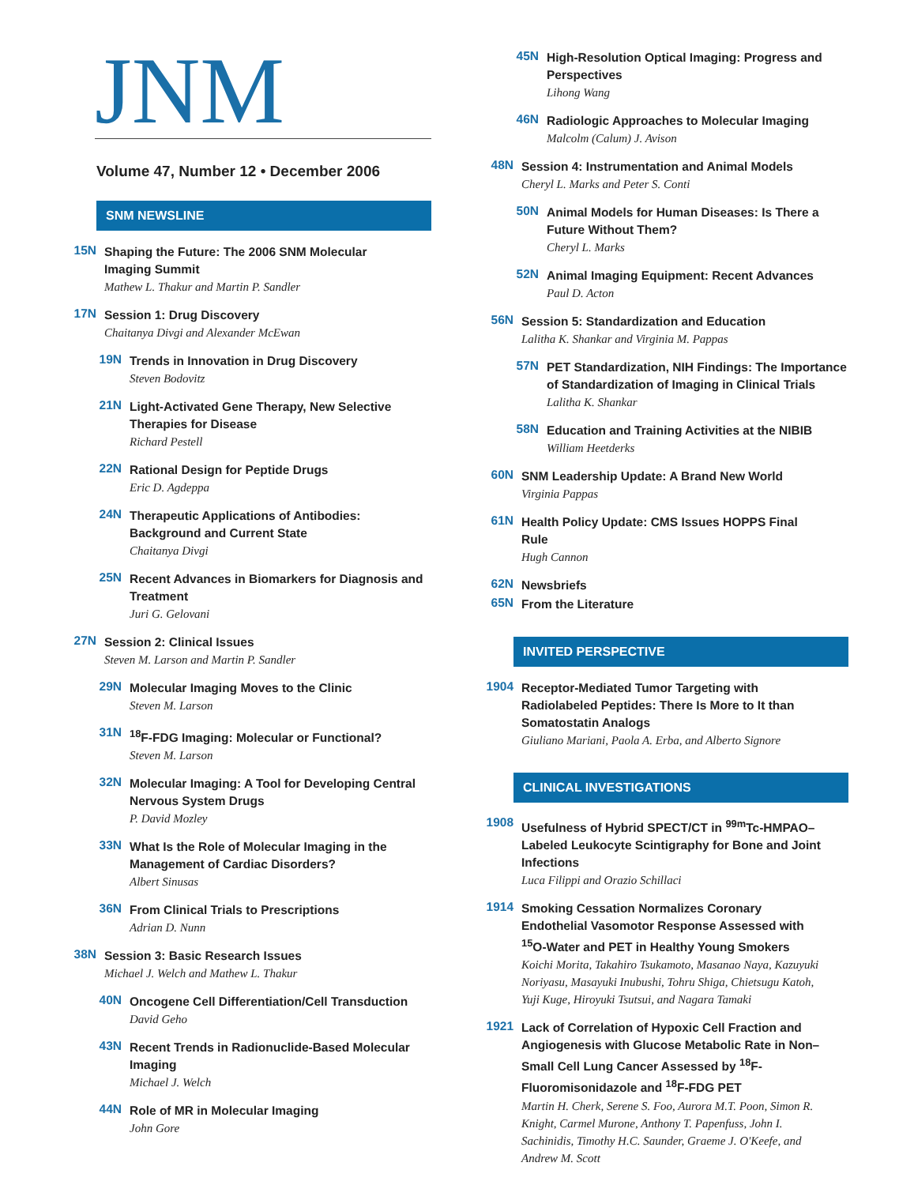JNM
Volume 47, Number 12 • December 2006
SNM NEWSLINE
15N
Shaping the Future: The 2006 SNM Molecular Imaging Summit
Mathew L. Thakur and Martin P. Sandler
17N
Session 1: Drug Discovery
Chaitanya Divgi and Alexander McEwan
19N
Trends in Innovation in Drug Discovery
Steven Bodovitz
21N
Light-Activated Gene Therapy, New Selective Therapies for Disease
Richard Pestell
22N
Rational Design for Peptide Drugs
Eric D. Agdeppa
24N
Therapeutic Applications of Antibodies: Background and Current State
Chaitanya Divgi
25N
Recent Advances in Biomarkers for Diagnosis and Treatment
Juri G. Gelovani
27N
Session 2: Clinical Issues
Steven M. Larson and Martin P. Sandler
29N
Molecular Imaging Moves to the Clinic
Steven M. Larson
31N
<sup>18</sup>F-FDG Imaging: Molecular or Functional?
Steven M. Larson
32N
Molecular Imaging: A Tool for Developing Central Nervous System Drugs
P. David Mozley
33N
What Is the Role of Molecular Imaging in the Management of Cardiac Disorders?
Albert Sinusas
36N
From Clinical Trials to Prescriptions
Adrian D. Nunn
38N
Session 3: Basic Research Issues
Michael J. Welch and Mathew L. Thakur
40N
Oncogene Cell Differentiation/Cell Transduction
David Geho
43N
Recent Trends in Radionuclide-Based Molecular Imaging
Michael J. Welch
44N
Role of MR in Molecular Imaging
John Gore
45N
High-Resolution Optical Imaging: Progress and Perspectives
Lihong Wang
46N
Radiologic Approaches to Molecular Imaging
Malcolm (Calum) J. Avison
48N
Session 4: Instrumentation and Animal Models
Cheryl L. Marks and Peter S. Conti
50N
Animal Models for Human Diseases: Is There a Future Without Them?
Cheryl L. Marks
52N
Animal Imaging Equipment: Recent Advances
Paul D. Acton
56N
Session 5: Standardization and Education
Lalitha K. Shankar and Virginia M. Pappas
57N
PET Standardization, NIH Findings: The Importance of Standardization of Imaging in Clinical Trials
Lalitha K. Shankar
58N
Education and Training Activities at the NIBIB
William Heetderks
60N
SNM Leadership Update: A Brand New World
Virginia Pappas
61N
Health Policy Update: CMS Issues HOPPS Final Rule
Hugh Cannon
62N
Newsbriefs
65N
From the Literature
INVITED PERSPECTIVE
1904
Receptor-Mediated Tumor Targeting with Radiolabeled Peptides: There Is More to It than Somatostatin Analogs
Giuliano Mariani, Paola A. Erba, and Alberto Signore
CLINICAL INVESTIGATIONS
1908
Usefulness of Hybrid SPECT/CT in <sup>99m</sup>Tc-HMPAO–Labeled Leukocyte Scintigraphy for Bone and Joint Infections
Luca Filippi and Orazio Schillaci
1914
Smoking Cessation Normalizes Coronary Endothelial Vasomotor Response Assessed with <sup>15</sup>O-Water and PET in Healthy Young Smokers
Koichi Morita, Takahiro Tsukamoto, Masanao Naya, Kazuyuki Noriyasu, Masayuki Inubushi, Tohru Shiga, Chietsugu Katoh, Yuji Kuge, Hiroyuki Tsutsui, and Nagara Tamaki
1921
Lack of Correlation of Hypoxic Cell Fraction and Angiogenesis with Glucose Metabolic Rate in Non–Small Cell Lung Cancer Assessed by <sup>18</sup>F-Fluoromisonidazole and <sup>18</sup>F-FDG PET
Martin H. Cherk, Serene S. Foo, Aurora M.T. Poon, Simon R. Knight, Carmel Murone, Anthony T. Papenfuss, John I. Sachinidis, Timothy H.C. Saunder, Graeme J. O'Keefe, and Andrew M. Scott